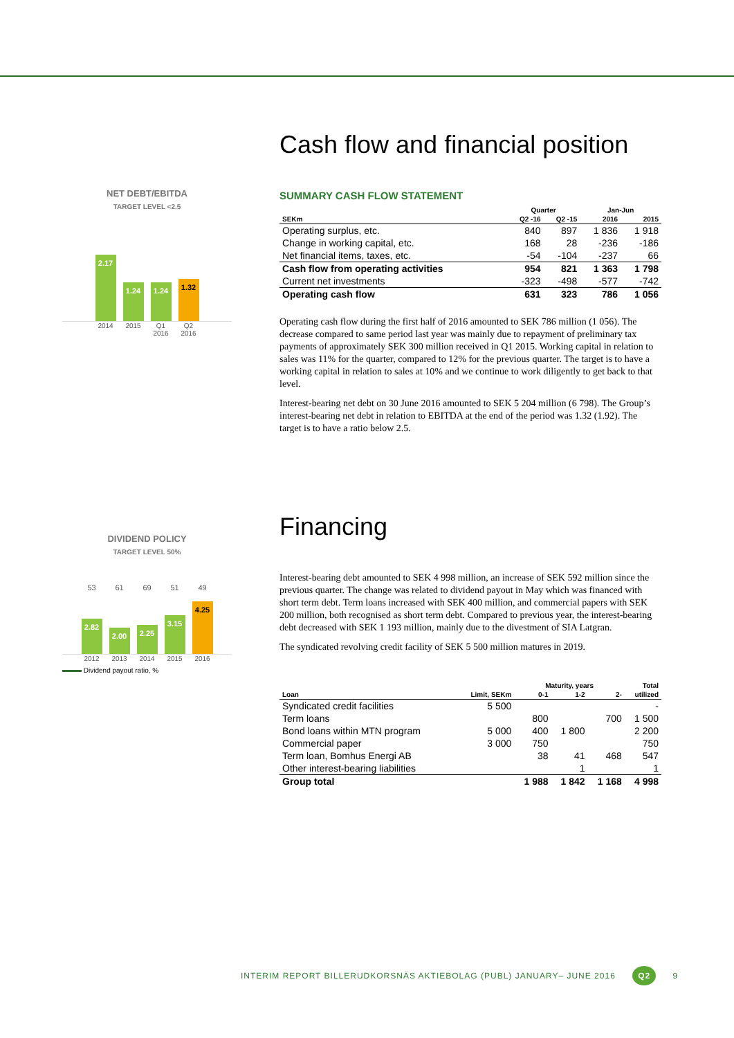Cash flow and financial position
SUMMARY CASH FLOW STATEMENT
| | Quarter | | Jan-Jun | |
| --- | --- | --- | --- | --- |
| SEKm | Q2 -16 | Q2 -15 | 2016 | 2015 |
| Operating surplus, etc. | 840 | 897 | 1 836 | 1 918 |
| Change in working capital, etc. | 168 | 28 | -236 | -186 |
| Net financial items, taxes, etc. | -54 | -104 | -237 | 66 |
| Cash flow from operating activities | 954 | 821 | 1 363 | 1 798 |
| Current net investments | -323 | -498 | -577 | -742 |
| Operating cash flow | 631 | 323 | 786 | 1 056 |
Operating cash flow during the first half of 2016 amounted to SEK 786 million (1 056). The decrease compared to same period last year was mainly due to repayment of preliminary tax payments of approximately SEK 300 million received in Q1 2015. Working capital in relation to sales was 11% for the quarter, compared to 12% for the previous quarter. The target is to have a working capital in relation to sales at 10% and we continue to work diligently to get back to that level.
Interest-bearing net debt on 30 June 2016 amounted to SEK 5 204 million (6 798). The Group’s interest-bearing net debt in relation to EBITDA at the end of the period was 1.32 (1.92). The target is to have a ratio below 2.5.
NET DEBT/EBITDA
TARGET LEVEL <2.5
2.17
1.24
1.24
1.32
2014 2015 Q1 2016 Q2 2016
Financing
Interest-bearing debt amounted to SEK 4 998 million, an increase of SEK 592 million since the previous quarter. The change was related to dividend payout in May which was financed with short term debt. Term loans increased with SEK 400 million, and commercial papers with SEK 200 million, both recognised as short term debt. Compared to previous year, the interest-bearing debt decreased with SEK 1 193 million, mainly due to the divestment of SIA Latgran.
The syndicated revolving credit facility of SEK 5 500 million matures in 2019.
| | | Maturity, years | | | Total |
| --- | --- | --- | --- | --- | --- |
| Loan | Limit, SEKm | 0-1 | 1-2 | 2- | utilized |
| Syndicated credit facilities | 5 500 | | | | - |
| Term loans | | 800 | | 700 | 1 500 |
| Bond loans within MTN program | 5 000 | 400 | 1 800 | | 2 200 |
| Commercial paper | 3 000 | 750 | | | 750 |
| Term loan, Bomhus Energi AB | | 38 | 41 | 468 | 547 |
| Other interest-bearing liabilities | | | 1 | | 1 |
| Group total | | 1 988 | 1 842 | 1 168 | 4 998 |
DIVIDEND POLICY
TARGET LEVEL 50%
53 61 69 51 49
2.82
2.00
2.25
3.15
4.25
2012 2013 2014 2015 2016
Dividend payout ratio, %
INTERIM REPORT BILLERUDKORSNÄS AKTIEBOLAG (PUBL) JANUARY– JUNE 2016 Q2 9